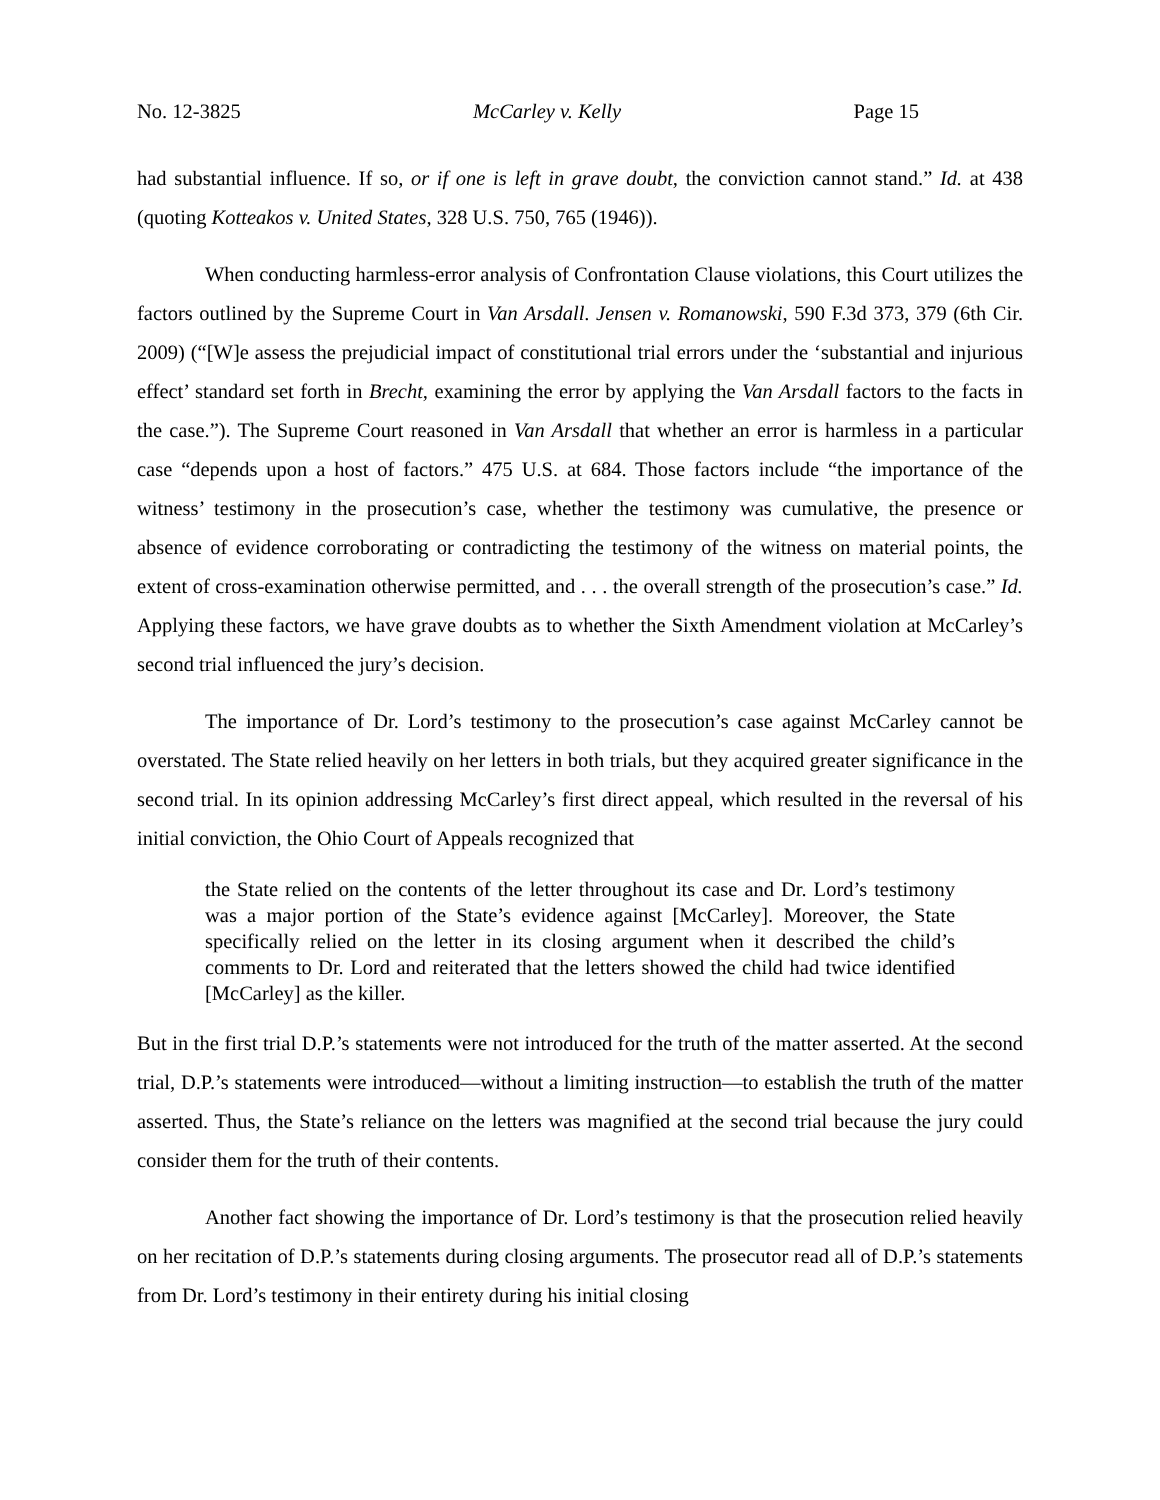No. 12-3825 McCarley v. Kelly Page 15
had substantial influence. If so, or if one is left in grave doubt, the conviction cannot stand.” Id. at 438 (quoting Kotteakos v. United States, 328 U.S. 750, 765 (1946)).
When conducting harmless-error analysis of Confrontation Clause violations, this Court utilizes the factors outlined by the Supreme Court in Van Arsdall. Jensen v. Romanowski, 590 F.3d 373, 379 (6th Cir. 2009) (“[W]e assess the prejudicial impact of constitutional trial errors under the ‘substantial and injurious effect’ standard set forth in Brecht, examining the error by applying the Van Arsdall factors to the facts in the case.”). The Supreme Court reasoned in Van Arsdall that whether an error is harmless in a particular case “depends upon a host of factors.” 475 U.S. at 684. Those factors include “the importance of the witness’ testimony in the prosecution’s case, whether the testimony was cumulative, the presence or absence of evidence corroborating or contradicting the testimony of the witness on material points, the extent of cross-examination otherwise permitted, and . . . the overall strength of the prosecution’s case.” Id. Applying these factors, we have grave doubts as to whether the Sixth Amendment violation at McCarley’s second trial influenced the jury’s decision.
The importance of Dr. Lord’s testimony to the prosecution’s case against McCarley cannot be overstated. The State relied heavily on her letters in both trials, but they acquired greater significance in the second trial. In its opinion addressing McCarley’s first direct appeal, which resulted in the reversal of his initial conviction, the Ohio Court of Appeals recognized that
the State relied on the contents of the letter throughout its case and Dr. Lord’s testimony was a major portion of the State’s evidence against [McCarley]. Moreover, the State specifically relied on the letter in its closing argument when it described the child’s comments to Dr. Lord and reiterated that the letters showed the child had twice identified [McCarley] as the killer.
But in the first trial D.P.’s statements were not introduced for the truth of the matter asserted. At the second trial, D.P.’s statements were introduced—without a limiting instruction—to establish the truth of the matter asserted. Thus, the State’s reliance on the letters was magnified at the second trial because the jury could consider them for the truth of their contents.
Another fact showing the importance of Dr. Lord’s testimony is that the prosecution relied heavily on her recitation of D.P.’s statements during closing arguments. The prosecutor read all of D.P.’s statements from Dr. Lord’s testimony in their entirety during his initial closing